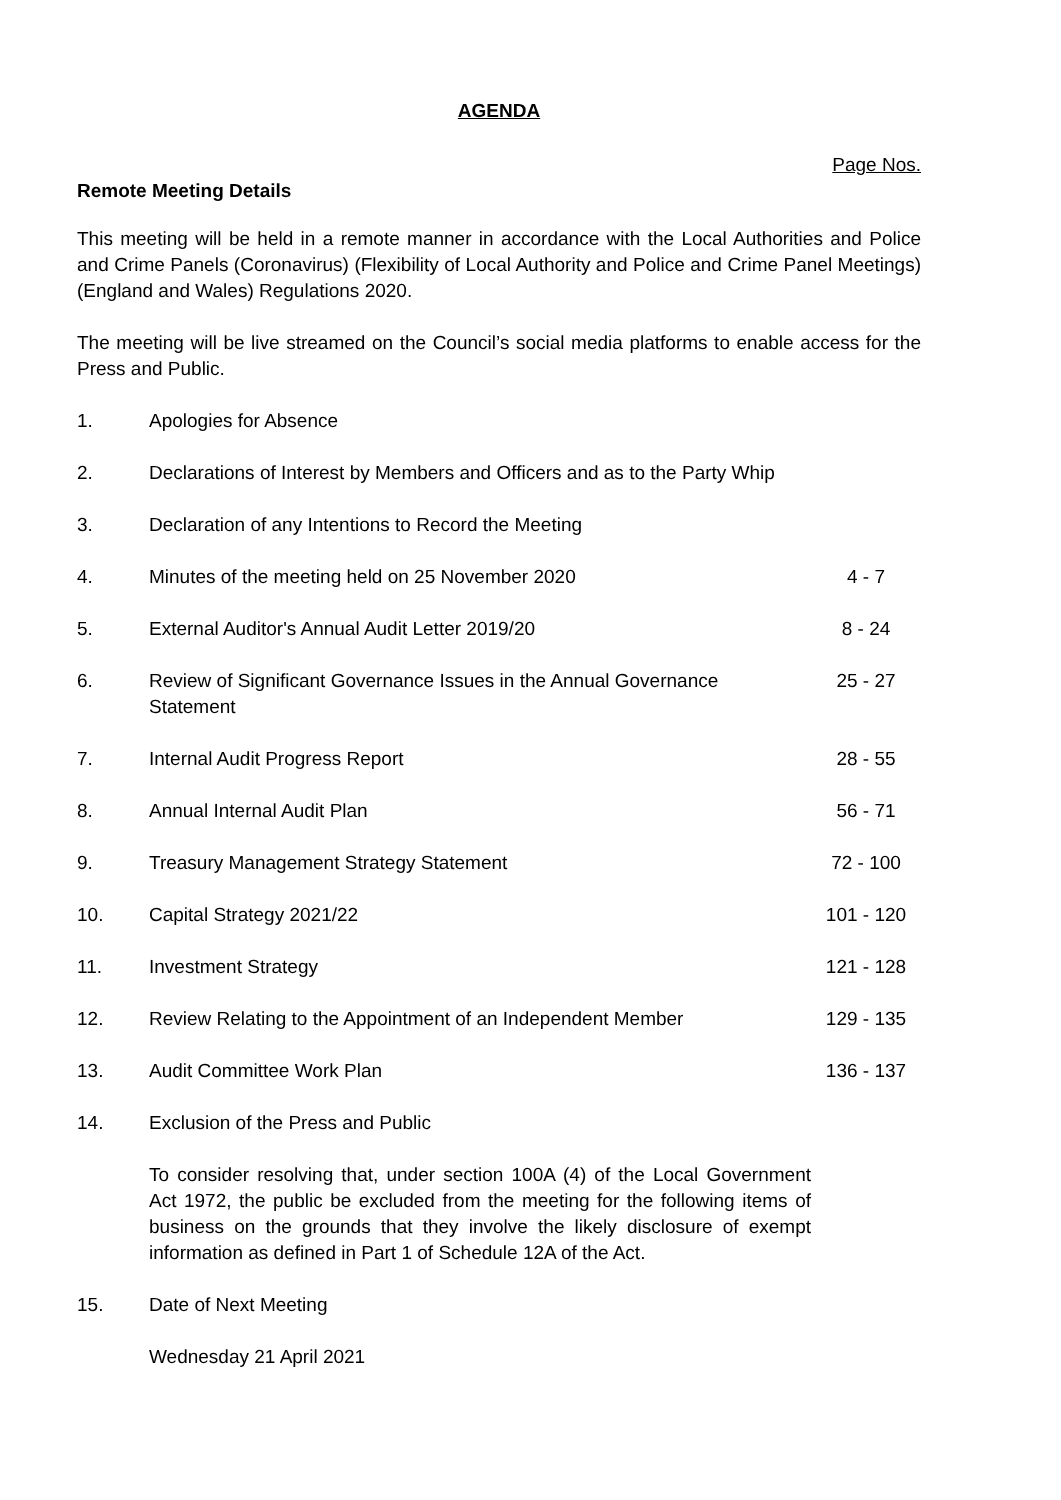AGENDA
Page Nos.
Remote Meeting Details
This meeting will be held in a remote manner in accordance with the Local Authorities and Police and Crime Panels (Coronavirus) (Flexibility of Local Authority and Police and Crime Panel Meetings) (England and Wales) Regulations 2020.
The meeting will be live streamed on the Council’s social media platforms to enable access for the Press and Public.
| 1. | Apologies for Absence | |
| 2. | Declarations of Interest by Members and Officers and as to the Party Whip | |
| 3. | Declaration of any Intentions to Record the Meeting | |
| 4. | Minutes of the meeting held on 25 November 2020 | 4 - 7 |
| 5. | External Auditor's Annual Audit Letter 2019/20 | 8 - 24 |
| 6. | Review of Significant Governance Issues in the Annual Governance Statement | 25 - 27 |
| 7. | Internal Audit Progress Report | 28 - 55 |
| 8. | Annual Internal Audit Plan | 56 - 71 |
| 9. | Treasury Management Strategy Statement | 72 - 100 |
| 10. | Capital Strategy 2021/22 | 101 - 120 |
| 11. | Investment Strategy | 121 - 128 |
| 12. | Review Relating to the Appointment of an Independent Member | 129 - 135 |
| 13. | Audit Committee Work Plan | 136 - 137 |
| 14. | Exclusion of the Press and Public To consider resolving that, under section 100A (4) of the Local Government Act 1972, the public be excluded from the meeting for the following items of business on the grounds that they involve the likely disclosure of exempt information as defined in Part 1 of Schedule 12A of the Act. | |
| 15. | Date of Next Meeting Wednesday 21 April 2021 | |